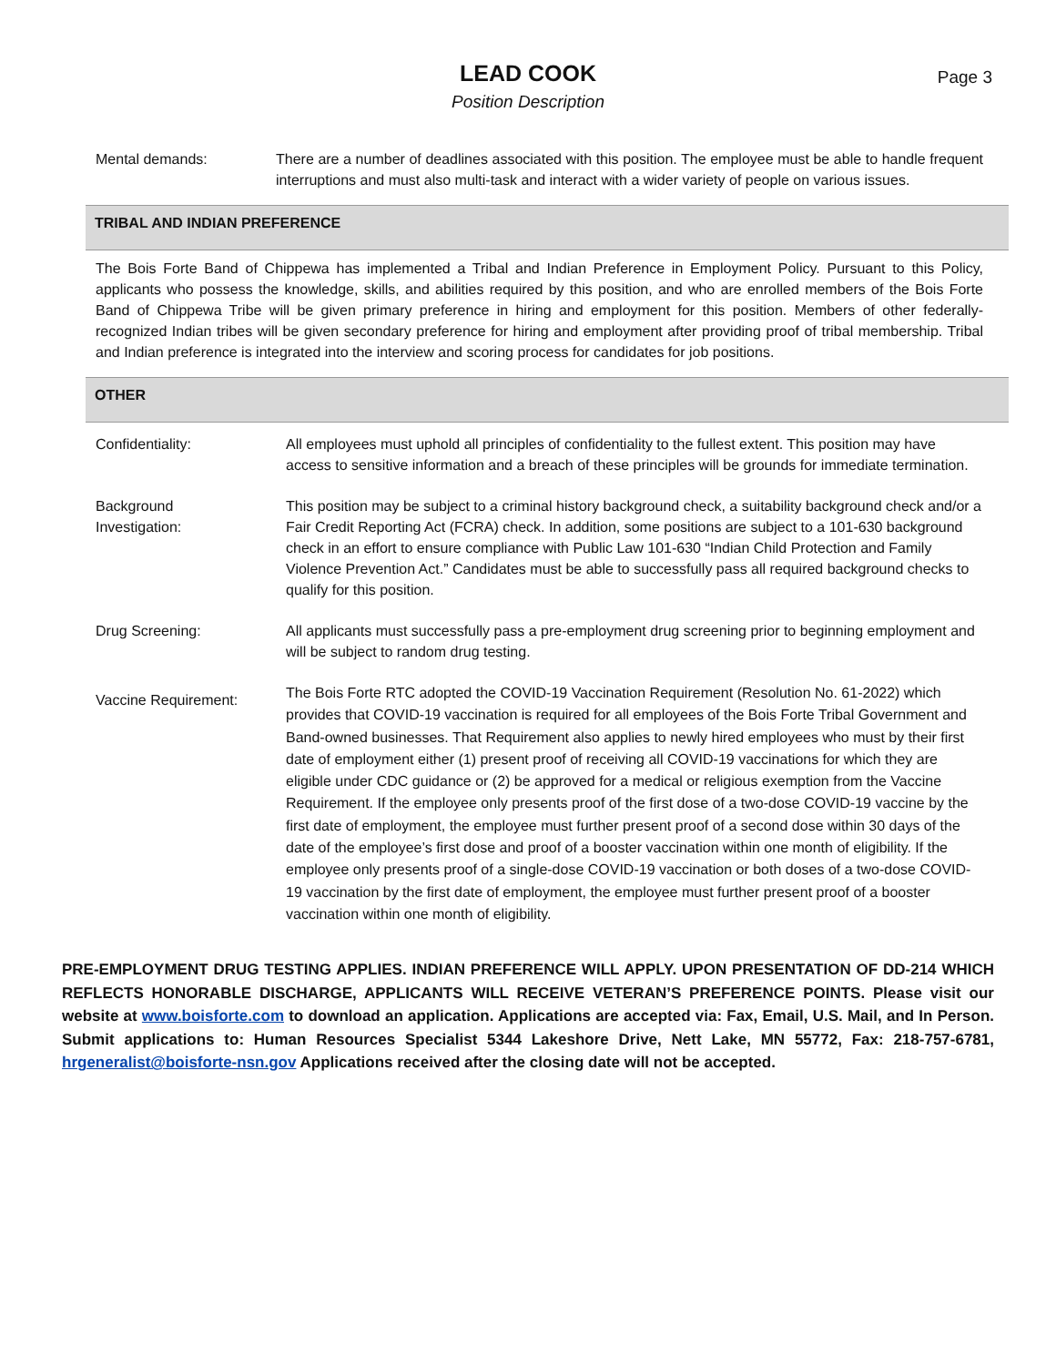LEAD COOK
Position Description
Page 3
Mental demands: There are a number of deadlines associated with this position. The employee must be able to handle frequent interruptions and must also multi-task and interact with a wider variety of people on various issues.
TRIBAL AND INDIAN PREFERENCE
The Bois Forte Band of Chippewa has implemented a Tribal and Indian Preference in Employment Policy. Pursuant to this Policy, applicants who possess the knowledge, skills, and abilities required by this position, and who are enrolled members of the Bois Forte Band of Chippewa Tribe will be given primary preference in hiring and employment for this position. Members of other federally-recognized Indian tribes will be given secondary preference for hiring and employment after providing proof of tribal membership. Tribal and Indian preference is integrated into the interview and scoring process for candidates for job positions.
OTHER
Confidentiality: All employees must uphold all principles of confidentiality to the fullest extent. This position may have access to sensitive information and a breach of these principles will be grounds for immediate termination.
Background
Investigation:
This position may be subject to a criminal history background check, a suitability background check and/or a Fair Credit Reporting Act (FCRA) check. In addition, some positions are subject to a 101-630 background check in an effort to ensure compliance with Public Law 101-630 “Indian Child Protection and Family Violence Prevention Act.” Candidates must be able to successfully pass all required background checks to qualify for this position.
Drug Screening: All applicants must successfully pass a pre-employment drug screening prior to beginning employment and will be subject to random drug testing.
Vaccine Requirement:
The Bois Forte RTC adopted the COVID-19 Vaccination Requirement (Resolution No. 61-2022) which provides that COVID-19 vaccination is required for all employees of the Bois Forte Tribal Government and Band-owned businesses. That Requirement also applies to newly hired employees who must by their first date of employment either (1) present proof of receiving all COVID-19 vaccinations for which they are eligible under CDC guidance or (2) be approved for a medical or religious exemption from the Vaccine Requirement. If the employee only presents proof of the first dose of a two-dose COVID-19 vaccine by the first date of employment, the employee must further present proof of a second dose within 30 days of the date of the employee’s first dose and proof of a booster vaccination within one month of eligibility. If the employee only presents proof of a single-dose COVID-19 vaccination or both doses of a two-dose COVID-19 vaccination by the first date of employment, the employee must further present proof of a booster vaccination within one month of eligibility.
PRE-EMPLOYMENT DRUG TESTING APPLIES. INDIAN PREFERENCE WILL APPLY. UPON PRESENTATION OF DD-214 WHICH REFLECTS HONORABLE DISCHARGE, APPLICANTS WILL RECEIVE VETERAN’S PREFERENCE POINTS. Please visit our website at www.boisforte.com to download an application. Applications are accepted via: Fax, Email, U.S. Mail, and In Person. Submit applications to: Human Resources Specialist 5344 Lakeshore Drive, Nett Lake, MN 55772, Fax: 218-757-6781, hrgeneralist@boisforte-nsn.gov Applications received after the closing date will not be accepted.